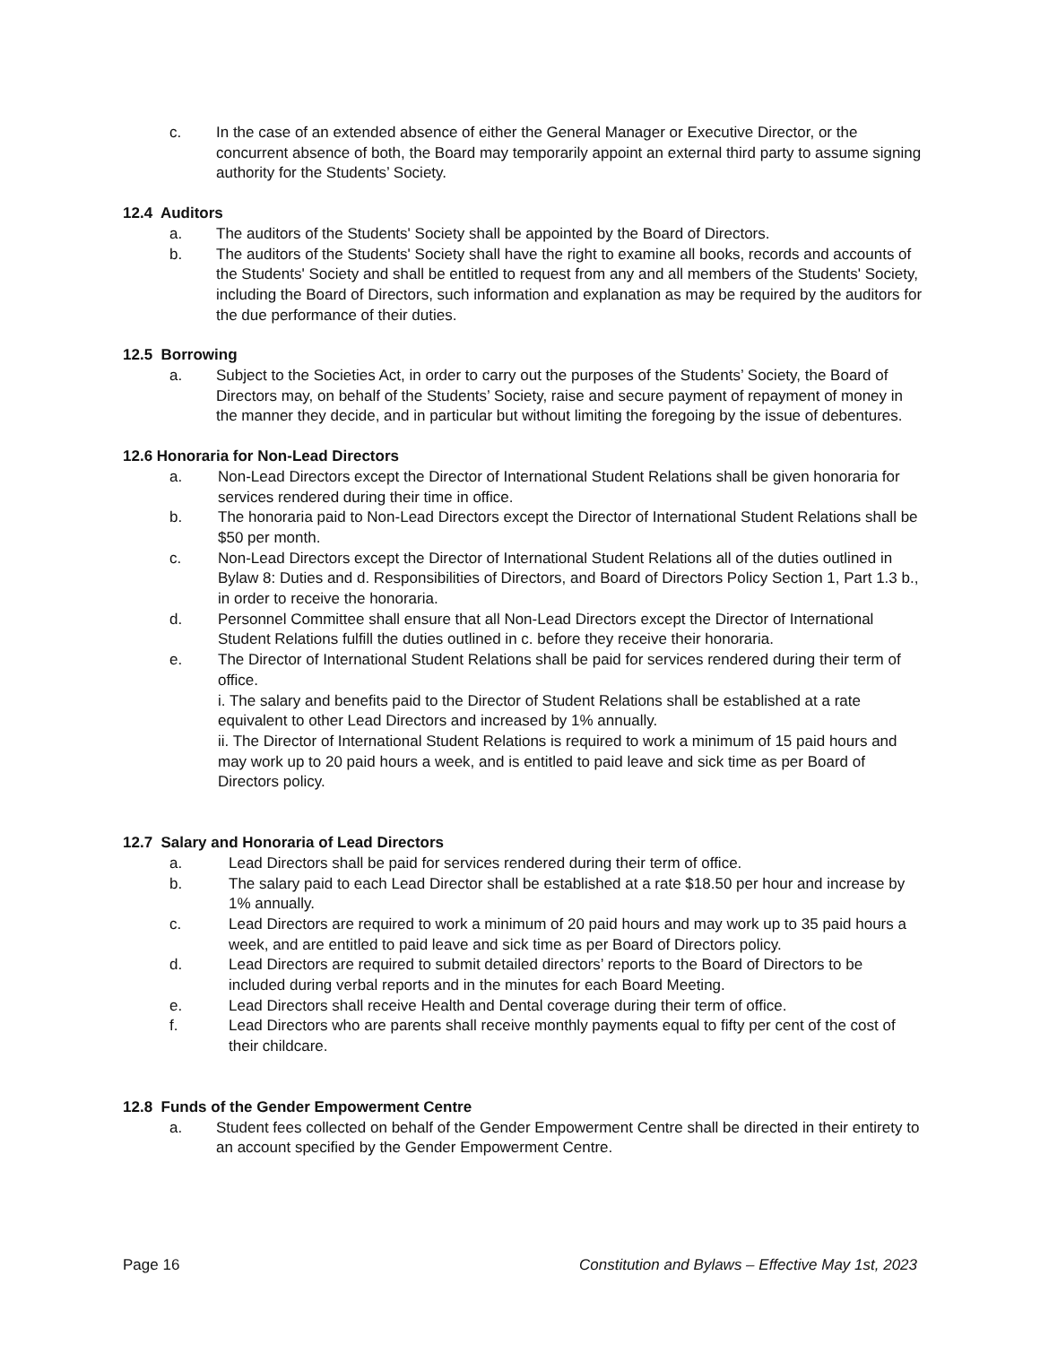c. In the case of an extended absence of either the General Manager or Executive Director, or the concurrent absence of both, the Board may temporarily appoint an external third party to assume signing authority for the Students’ Society.
12.4 Auditors
a. The auditors of the Students' Society shall be appointed by the Board of Directors.
b. The auditors of the Students' Society shall have the right to examine all books, records and accounts of the Students' Society and shall be entitled to request from any and all members of the Students' Society, including the Board of Directors, such information and explanation as may be required by the auditors for the due performance of their duties.
12.5 Borrowing
a. Subject to the Societies Act, in order to carry out the purposes of the Students’ Society, the Board of Directors may, on behalf of the Students’ Society, raise and secure payment of repayment of money in the manner they decide, and in particular but without limiting the foregoing by the issue of debentures.
12.6 Honoraria for Non-Lead Directors
a. Non-Lead Directors except the Director of International Student Relations shall be given honoraria for services rendered during their time in office.
b. The honoraria paid to Non-Lead Directors except the Director of International Student Relations shall be $50 per month.
c. Non-Lead Directors except the Director of International Student Relations all of the duties outlined in Bylaw 8: Duties and d. Responsibilities of Directors, and Board of Directors Policy Section 1, Part 1.3 b., in order to receive the honoraria.
d. Personnel Committee shall ensure that all Non-Lead Directors except the Director of International Student Relations fulfill the duties outlined in c. before they receive their honoraria.
e. The Director of International Student Relations shall be paid for services rendered during their term of office.
i. The salary and benefits paid to the Director of Student Relations shall be established at a rate equivalent to other Lead Directors and increased by 1% annually.
ii. The Director of International Student Relations is required to work a minimum of 15 paid hours and may work up to 20 paid hours a week, and is entitled to paid leave and sick time as per Board of Directors policy.
12.7 Salary and Honoraria of Lead Directors
a. Lead Directors shall be paid for services rendered during their term of office.
b. The salary paid to each Lead Director shall be established at a rate $18.50 per hour and increase by 1% annually.
c. Lead Directors are required to work a minimum of 20 paid hours and may work up to 35 paid hours a week, and are entitled to paid leave and sick time as per Board of Directors policy.
d. Lead Directors are required to submit detailed directors’ reports to the Board of Directors to be included during verbal reports and in the minutes for each Board Meeting.
e. Lead Directors shall receive Health and Dental coverage during their term of office.
f. Lead Directors who are parents shall receive monthly payments equal to fifty per cent of the cost of their childcare.
12.8 Funds of the Gender Empowerment Centre
a. Student fees collected on behalf of the Gender Empowerment Centre shall be directed in their entirety to an account specified by the Gender Empowerment Centre.
Page 16 Constitution and Bylaws – Effective May 1st, 2023